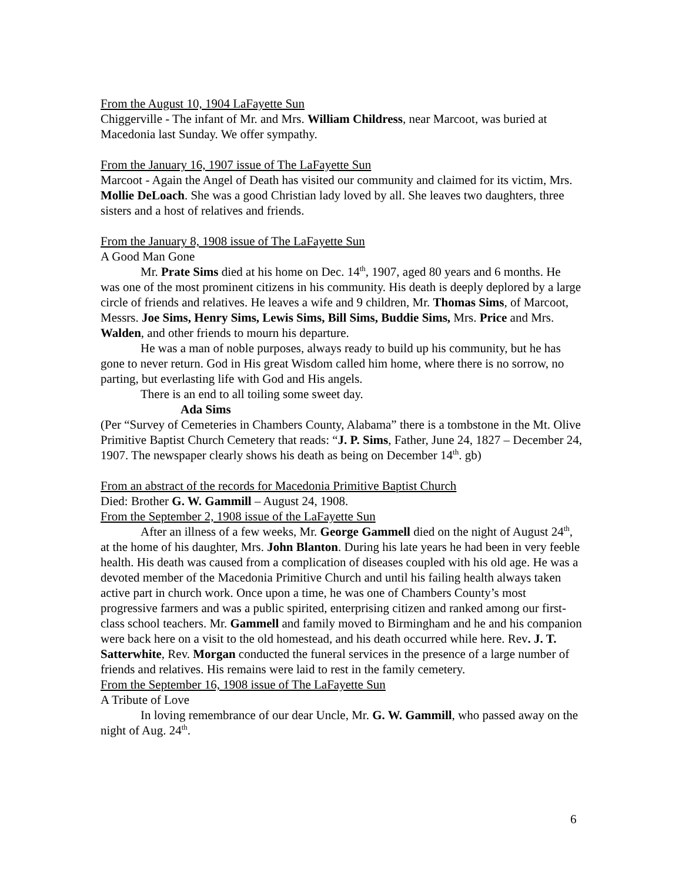From the August 10, 1904 LaFayette Sun
Chiggerville - The infant of Mr. and Mrs. William Childress, near Marcoot, was buried at Macedonia last Sunday. We offer sympathy.
From the January 16, 1907 issue of The LaFayette Sun
Marcoot - Again the Angel of Death has visited our community and claimed for its victim, Mrs. Mollie DeLoach. She was a good Christian lady loved by all. She leaves two daughters, three sisters and a host of relatives and friends.
From the January 8, 1908 issue of The LaFayette Sun
A Good Man Gone
Mr. Prate Sims died at his home on Dec. 14<sup>th</sup>, 1907, aged 80 years and 6 months. He was one of the most prominent citizens in his community. His death is deeply deplored by a large circle of friends and relatives. He leaves a wife and 9 children, Mr. Thomas Sims, of Marcoot, Messrs. Joe Sims, Henry Sims, Lewis Sims, Bill Sims, Buddie Sims, Mrs. Price and Mrs. Walden, and other friends to mourn his departure.
He was a man of noble purposes, always ready to build up his community, but he has gone to never return. God in His great Wisdom called him home, where there is no sorrow, no parting, but everlasting life with God and His angels.
There is an end to all toiling some sweet day.
Ada Sims
(Per “Survey of Cemeteries in Chambers County, Alabama” there is a tombstone in the Mt. Olive Primitive Baptist Church Cemetery that reads: “J. P. Sims, Father, June 24, 1827 – December 24, 1907. The newspaper clearly shows his death as being on December 14<sup>th</sup>. gb)
From an abstract of the records for Macedonia Primitive Baptist Church
Died: Brother G. W. Gammill – August 24, 1908.
From the September 2, 1908 issue of the LaFayette Sun
After an illness of a few weeks, Mr. George Gammell died on the night of August 24<sup>th</sup>, at the home of his daughter, Mrs. John Blanton. During his late years he had been in very feeble health. His death was caused from a complication of diseases coupled with his old age. He was a devoted member of the Macedonia Primitive Church and until his failing health always taken active part in church work. Once upon a time, he was one of Chambers County’s most progressive farmers and was a public spirited, enterprising citizen and ranked among our first-class school teachers. Mr. Gammell and family moved to Birmingham and he and his companion were back here on a visit to the old homestead, and his death occurred while here. Rev. J. T. Satterwhite, Rev. Morgan conducted the funeral services in the presence of a large number of friends and relatives. His remains were laid to rest in the family cemetery.
From the September 16, 1908 issue of The LaFayette Sun
A Tribute of Love
In loving remembrance of our dear Uncle, Mr. G. W. Gammill, who passed away on the night of Aug. 24<sup>th</sup>.
6